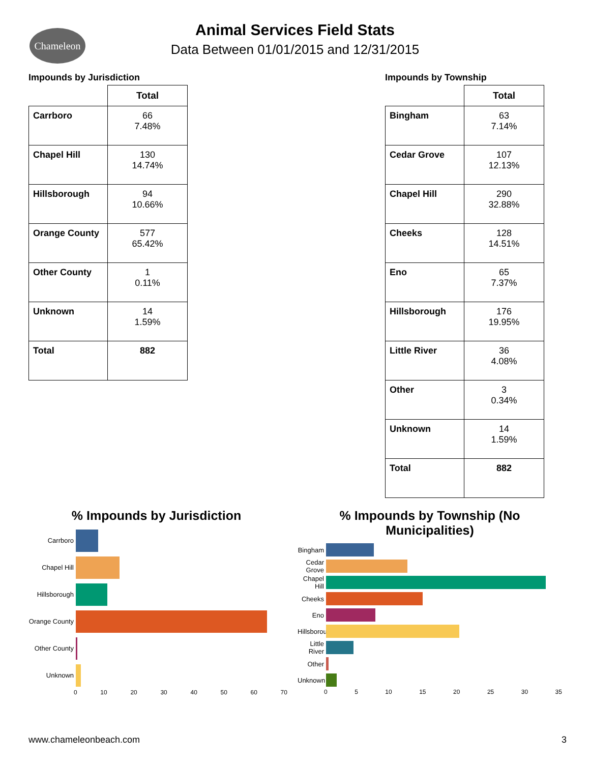Chameleon
Animal Services Field Stats
Data Between 01/01/2015 and 12/31/2015
Impounds by Jurisdiction
| | Total |
| --- | --- |
| Carrboro | 66 7.48% |
| Chapel Hill | 130 14.74% |
| Hillsborough | 94 10.66% |
| Orange County | 577 65.42% |
| Other County | 1 0.11% |
| Unknown | 14 1.59% |
| Total | 882 |
Impounds by Township
| | Total |
| --- | --- |
| Bingham | 63 7.14% |
| Cedar Grove | 107 12.13% |
| Chapel Hill | 290 32.88% |
| Cheeks | 128 14.51% |
| Eno | 65 7.37% |
| Hillsborough | 176 19.95% |
| Little River | 36 4.08% |
| Other | 3 0.34% |
| Unknown | 14 1.59% |
| Total | 882 |
% Impounds by Jurisdiction
Carrboro
Chapel Hill
Hillsborough
Orange County
Other County
Unknown
0 10 20 30 40 50 60 70
% Impounds by Township (No
Municipalities)
Bingham
Cedar Grove
Chapel Hill
Cheeks
Eno
Hillsborough
Little River
Other
Unknown
0 5 10 15 20 25 30 35
www.chameleonbeach.com 3